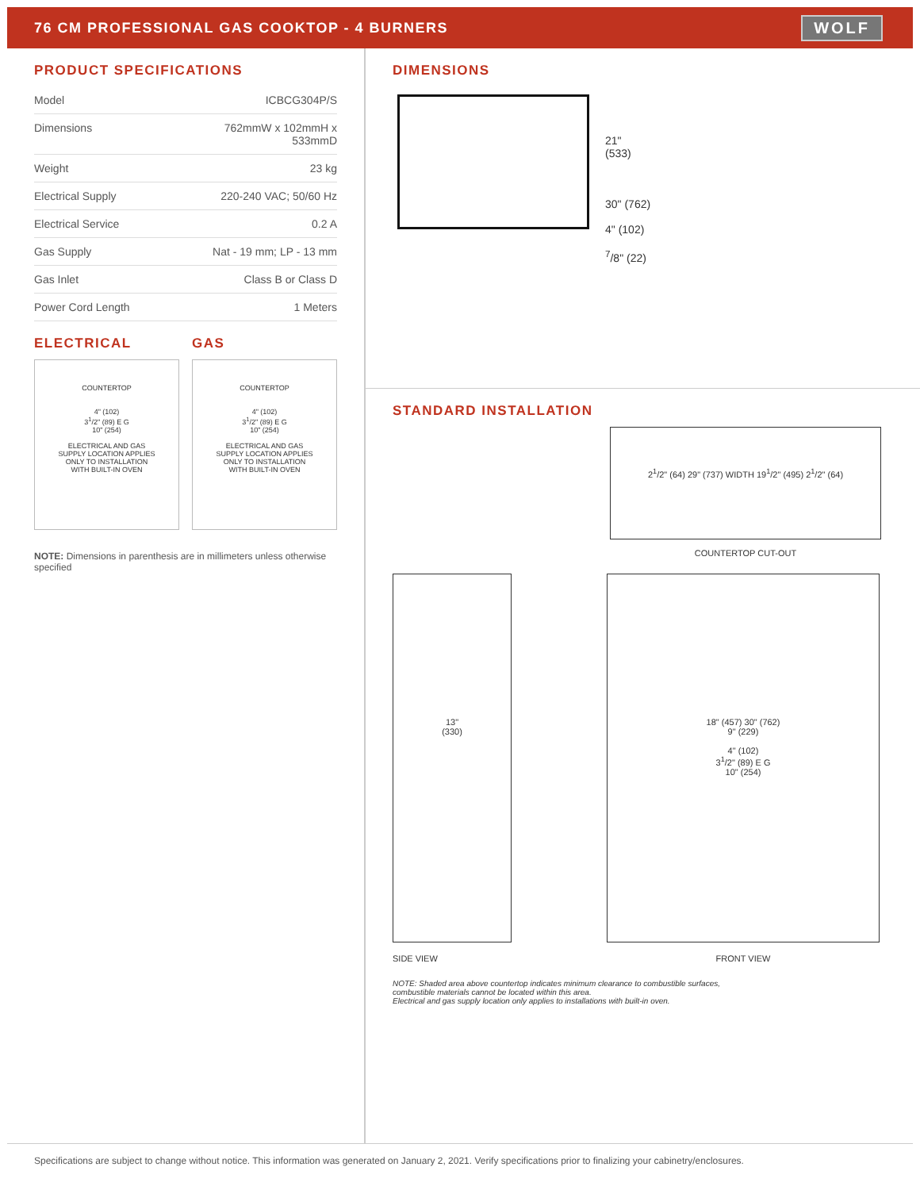76 CM PROFESSIONAL GAS COOKTOP - 4 BURNERS
WOLF
PRODUCT SPECIFICATIONS
| Model | ICBCG304P/S |
| Dimensions | 762mmW x 102mmH x 533mmD |
| Weight | 23 kg |
| Electrical Supply | 220-240 VAC; 50/60 Hz |
| Electrical Service | 0.2 A |
| Gas Supply | Nat - 19 mm; LP - 13 mm |
| Gas Inlet | Class B or Class D |
| Power Cord Length | 1 Meters |
ELECTRICAL
COUNTERTOP
4" (102)
3<sup>1</sup>/2" (89) E G
10" (254)
ELECTRICAL AND GAS
SUPPLY LOCATION APPLIES
ONLY TO INSTALLATION
WITH BUILT-IN OVEN
GAS
COUNTERTOP
4" (102)
3<sup>1</sup>/2" (89) E G
10" (254)
ELECTRICAL AND GAS
SUPPLY LOCATION APPLIES
ONLY TO INSTALLATION
WITH BUILT-IN OVEN
NOTE: Dimensions in parenthesis are in millimeters unless otherwise specified
DIMENSIONS
21"
(533)
30" (762)
4" (102)
<sup>7</sup>/8" (22)
STANDARD INSTALLATION
2<sup>1</sup>/2" (64) 29" (737) WIDTH 19<sup>1</sup>/2" (495) 2<sup>1</sup>/2" (64)
COUNTERTOP CUT-OUT
13"
(330)
18" (457) 30" (762)
9" (229)
4" (102)
3<sup>1</sup>/2" (89) E G
10" (254)
SIDE VIEW FRONT VIEW
NOTE: Shaded area above countertop indicates minimum clearance to combustible surfaces,
combustible materials cannot be located within this area.
Electrical and gas supply location only applies to installations with built-in oven.
Specifications are subject to change without notice. This information was generated on January 2, 2021. Verify specifications prior to finalizing your cabinetry/enclosures.